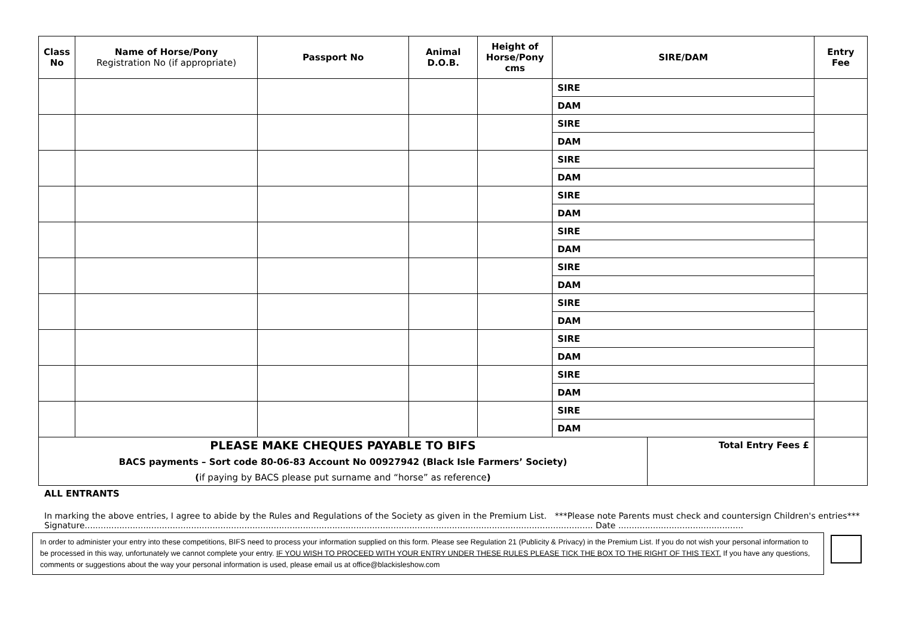| Class No | Name of Horse/Pony Registration No (if appropriate) | Passport No | Animal D.O.B. | Height of Horse/Pony cms | SIRE/DAM | | Entry Fee |
| --- | --- | --- | --- | --- | --- | --- | --- |
| | | | | | SIRE | | |
| | | | | | DAM | | |
| | | | | | SIRE | | |
| | | | | | DAM | | |
| | | | | | SIRE | | |
| | | | | | DAM | | |
| | | | | | SIRE | | |
| | | | | | DAM | | |
| | | | | | SIRE | | |
| | | | | | DAM | | |
| | | | | | SIRE | | |
| | | | | | DAM | | |
| | | | | | SIRE | | |
| | | | | | DAM | | |
| | | | | | SIRE | | |
| | | | | | DAM | | |
| | | | | | SIRE | | |
| | | | | | DAM | | |
| | | | | | SIRE | | |
| | | | | | DAM | | |
| PLEASE MAKE CHEQUES PAYABLE TO BIFS BACS payments – Sort code 80-06-83 Account No 00927942 (Black Isle Farmers’ Society) ( if paying by BACS please put surname and “horse” as reference ) | | | | | | Total Entry Fees £ | |
ALL ENTRANTS
In marking the above entries, I agree to abide by the Rules and Regulations of the Society as given in the Premium List. ***Please note Parents must check and countersign Children's entries***
Signature............................................................................................................................................................................................... Date ...............................................
In order to administer your entry into these competitions, BIFS need to process your information supplied on this form. Please see Regulation 21 (Publicity & Privacy) in the Premium List. If you do not wish your personal information to be processed in this way, unfortunately we cannot complete your entry. IF YOU WISH TO PROCEED WITH YOUR ENTRY UNDER THESE RULES PLEASE TICK THE BOX TO THE RIGHT OF THIS TEXT. If you have any questions, comments or suggestions about the way your personal information is used, please email us at office@blackisleshow.com